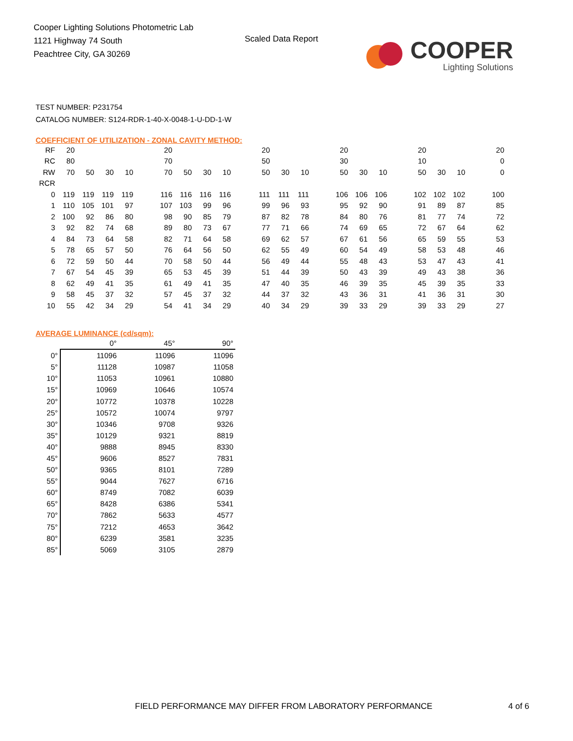Cooper Lighting Solutions Photometric Lab
1121 Highway 74 South
Peachtree City, GA 30269
Scaled Data Report
COOPER
Lighting Solutions
TEST NUMBER: P231754
CATALOG NUMBER: S124-RDR-1-40-X-0048-1-U-DD-1-W
COEFFICIENT OF UTILIZATION - ZONAL CAVITY METHOD:
| RF | 20 | | | | | 20 | | | | | 20 | | | | 20 | | | | 20 | | | | 20 |
| RC | 80 | | | | | 70 | | | | | 50 | | | | 30 | | | | 10 | | | | 0 |
| RW | 70 | 50 | 30 | 10 | | 70 | 50 | 30 | 10 | | 50 | 30 | 10 | | 50 | 30 | 10 | | 50 | 30 | 10 | | 0 |
| RCR | | | | | | | | | | | | | | | | | | | | | | | |
| 0 | 119 | 119 | 119 | 119 | | 116 | 116 | 116 | 116 | | 111 | 111 | 111 | | 106 | 106 | 106 | | 102 | 102 | 102 | | 100 |
| 1 | 110 | 105 | 101 | 97 | | 107 | 103 | 99 | 96 | | 99 | 96 | 93 | | 95 | 92 | 90 | | 91 | 89 | 87 | | 85 |
| 2 | 100 | 92 | 86 | 80 | | 98 | 90 | 85 | 79 | | 87 | 82 | 78 | | 84 | 80 | 76 | | 81 | 77 | 74 | | 72 |
| 3 | 92 | 82 | 74 | 68 | | 89 | 80 | 73 | 67 | | 77 | 71 | 66 | | 74 | 69 | 65 | | 72 | 67 | 64 | | 62 |
| 4 | 84 | 73 | 64 | 58 | | 82 | 71 | 64 | 58 | | 69 | 62 | 57 | | 67 | 61 | 56 | | 65 | 59 | 55 | | 53 |
| 5 | 78 | 65 | 57 | 50 | | 76 | 64 | 56 | 50 | | 62 | 55 | 49 | | 60 | 54 | 49 | | 58 | 53 | 48 | | 46 |
| 6 | 72 | 59 | 50 | 44 | | 70 | 58 | 50 | 44 | | 56 | 49 | 44 | | 55 | 48 | 43 | | 53 | 47 | 43 | | 41 |
| 7 | 67 | 54 | 45 | 39 | | 65 | 53 | 45 | 39 | | 51 | 44 | 39 | | 50 | 43 | 39 | | 49 | 43 | 38 | | 36 |
| 8 | 62 | 49 | 41 | 35 | | 61 | 49 | 41 | 35 | | 47 | 40 | 35 | | 46 | 39 | 35 | | 45 | 39 | 35 | | 33 |
| 9 | 58 | 45 | 37 | 32 | | 57 | 45 | 37 | 32 | | 44 | 37 | 32 | | 43 | 36 | 31 | | 41 | 36 | 31 | | 30 |
| 10 | 55 | 42 | 34 | 29 | | 54 | 41 | 34 | 29 | | 40 | 34 | 29 | | 39 | 33 | 29 | | 39 | 33 | 29 | | 27 |
AVERAGE LUMINANCE (cd/sqm):
| | 0° | 45° | 90° |
| 0° | 11096 | 11096 | 11096 |
| 5° | 11128 | 10987 | 11058 |
| 10° | 11053 | 10961 | 10880 |
| 15° | 10969 | 10646 | 10574 |
| 20° | 10772 | 10378 | 10228 |
| 25° | 10572 | 10074 | 9797 |
| 30° | 10346 | 9708 | 9326 |
| 35° | 10129 | 9321 | 8819 |
| 40° | 9888 | 8945 | 8330 |
| 45° | 9606 | 8527 | 7831 |
| 50° | 9365 | 8101 | 7289 |
| 55° | 9044 | 7627 | 6716 |
| 60° | 8749 | 7082 | 6039 |
| 65° | 8428 | 6386 | 5341 |
| 70° | 7862 | 5633 | 4577 |
| 75° | 7212 | 4653 | 3642 |
| 80° | 6239 | 3581 | 3235 |
| 85° | 5069 | 3105 | 2879 |
FIELD PERFORMANCE MAY DIFFER FROM LABORATORY PERFORMANCE
4 of 6